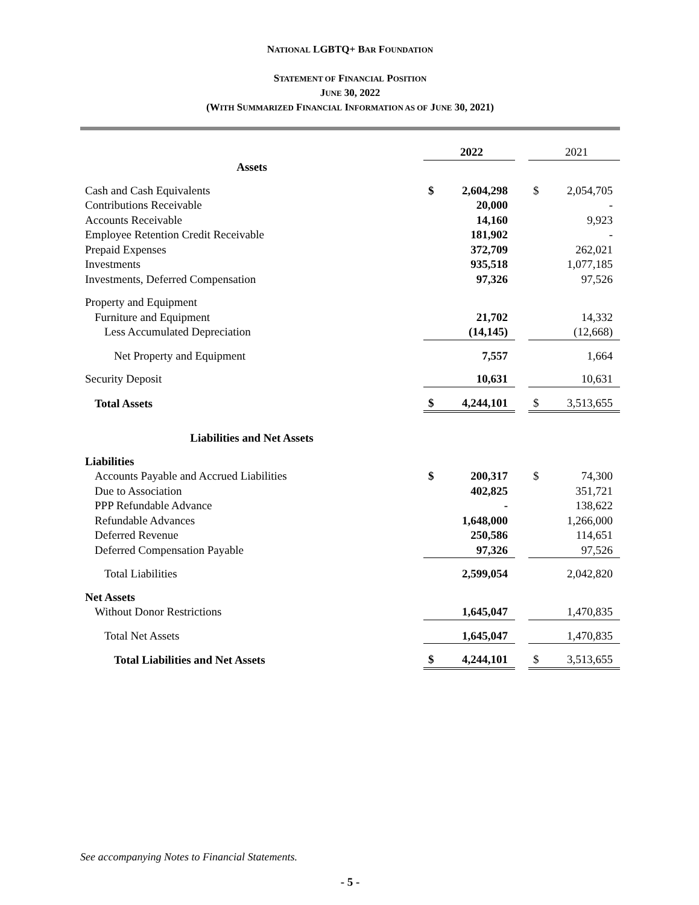NATIONAL LGBTQ+ BAR FOUNDATION
STATEMENT OF FINANCIAL POSITION
JUNE 30, 2022
(WITH SUMMARIZED FINANCIAL INFORMATION AS OF JUNE 30, 2021)
| | | 2022 | | | 2021 |
| Assets | | | | | |
| Cash and Cash Equivalents | $ | 2,604,298 | | $ | 2,054,705 |
| Contributions Receivable | | 20,000 | | | - |
| Accounts Receivable | | 14,160 | | | 9,923 |
| Employee Retention Credit Receivable | | 181,902 | | | - |
| Prepaid Expenses | | 372,709 | | | 262,021 |
| Investments | | 935,518 | | | 1,077,185 |
| Investments, Deferred Compensation | | 97,326 | | | 97,526 |
| Property and Equipment | | | | | |
| Furniture and Equipment | | 21,702 | | | 14,332 |
| Less Accumulated Depreciation | | (14,145) | | | (12,668) |
| Net Property and Equipment | | 7,557 | | | 1,664 |
| Security Deposit | | 10,631 | | | 10,631 |
| Total Assets | $ | 4,244,101 | | $ | 3,513,655 |
| Liabilities and Net Assets | | | | | |
| Liabilities | | | | | |
| Accounts Payable and Accrued Liabilities | $ | 200,317 | | $ | 74,300 |
| Due to Association | | 402,825 | | | 351,721 |
| PPP Refundable Advance | | - | | | 138,622 |
| Refundable Advances | | 1,648,000 | | | 1,266,000 |
| Deferred Revenue | | 250,586 | | | 114,651 |
| Deferred Compensation Payable | | 97,326 | | | 97,526 |
| Total Liabilities | | 2,599,054 | | | 2,042,820 |
| Net Assets | | | | | |
| Without Donor Restrictions | | 1,645,047 | | | 1,470,835 |
| Total Net Assets | | 1,645,047 | | | 1,470,835 |
| Total Liabilities and Net Assets | $ | 4,244,101 | | $ | 3,513,655 |
See accompanying Notes to Financial Statements.
- 5 -